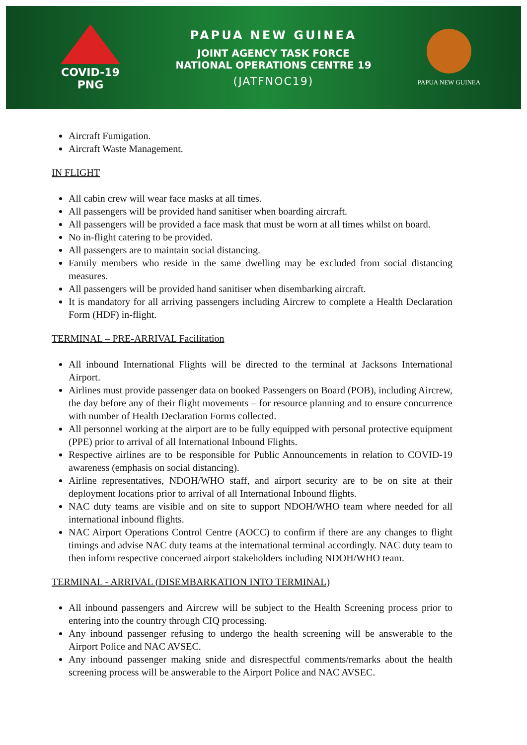COVID-19
PNG
PAPUA NEW GUINEA
JOINT AGENCY TASK FORCE
NATIONAL OPERATIONS CENTRE 19
(JATFNOC19)
PAPUA NEW GUINEA
Aircraft Fumigation.
Aircraft Waste Management.
IN FLIGHT
All cabin crew will wear face masks at all times.
All passengers will be provided hand sanitiser when boarding aircraft.
All passengers will be provided a face mask that must be worn at all times whilst on board.
No in-flight catering to be provided.
All passengers are to maintain social distancing.
Family members who reside in the same dwelling may be excluded from social distancing measures.
All passengers will be provided hand sanitiser when disembarking aircraft.
It is mandatory for all arriving passengers including Aircrew to complete a Health Declaration Form (HDF) in-flight.
TERMINAL – PRE-ARRIVAL Facilitation
All inbound International Flights will be directed to the terminal at Jacksons International Airport.
Airlines must provide passenger data on booked Passengers on Board (POB), including Aircrew, the day before any of their flight movements – for resource planning and to ensure concurrence with number of Health Declaration Forms collected.
All personnel working at the airport are to be fully equipped with personal protective equipment (PPE) prior to arrival of all International Inbound Flights.
Respective airlines are to be responsible for Public Announcements in relation to COVID-19 awareness (emphasis on social distancing).
Airline representatives, NDOH/WHO staff, and airport security are to be on site at their deployment locations prior to arrival of all International Inbound flights.
NAC duty teams are visible and on site to support NDOH/WHO team where needed for all international inbound flights.
NAC Airport Operations Control Centre (AOCC) to confirm if there are any changes to flight timings and advise NAC duty teams at the international terminal accordingly. NAC duty team to then inform respective concerned airport stakeholders including NDOH/WHO team.
TERMINAL - ARRIVAL (DISEMBARKATION INTO TERMINAL)
All inbound passengers and Aircrew will be subject to the Health Screening process prior to entering into the country through CIQ processing.
Any inbound passenger refusing to undergo the health screening will be answerable to the Airport Police and NAC AVSEC.
Any inbound passenger making snide and disrespectful comments/remarks about the health screening process will be answerable to the Airport Police and NAC AVSEC.